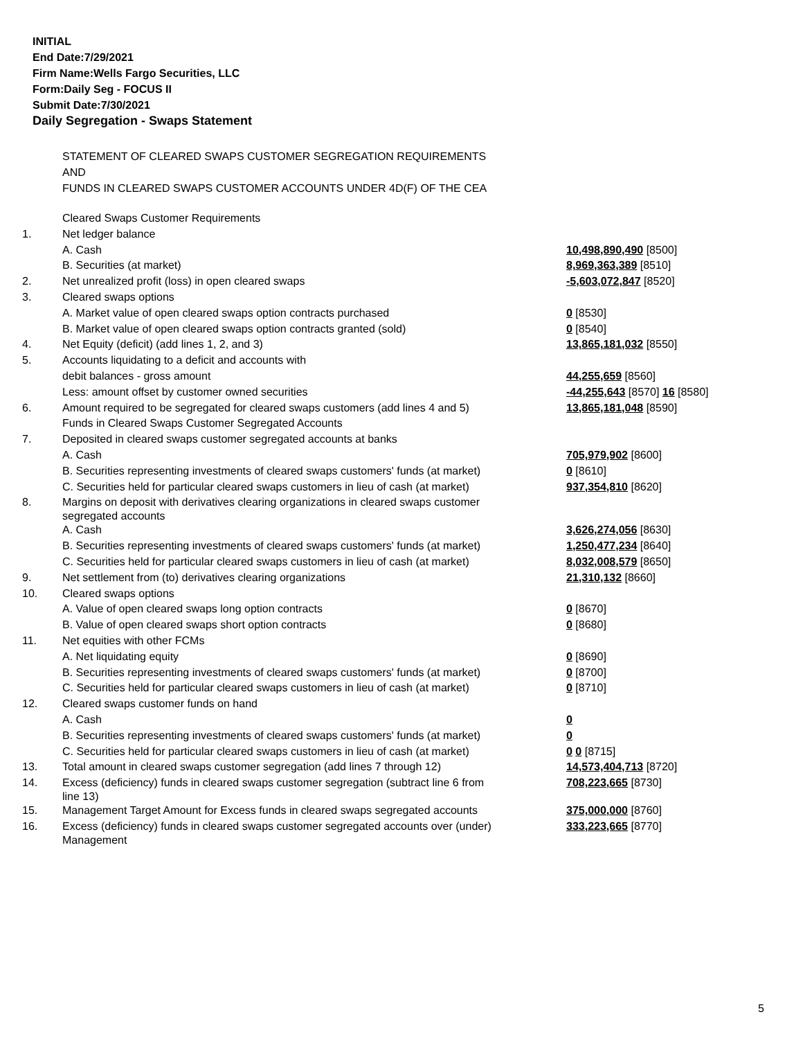INITIAL
End Date:7/29/2021
Firm Name:Wells Fargo Securities, LLC
Form:Daily Seg - FOCUS II
Submit Date:7/30/2021
Daily Segregation - Swaps Statement
STATEMENT OF CLEARED SWAPS CUSTOMER SEGREGATION REQUIREMENTS
AND
FUNDS IN CLEARED SWAPS CUSTOMER ACCOUNTS UNDER 4D(F) OF THE CEA
| | Cleared Swaps Customer Requirements | |
| 1. | Net ledger balance | |
| | A. Cash | 10,498,890,490 [8500] |
| | B. Securities (at market) | 8,969,363,389 [8510] |
| 2. | Net unrealized profit (loss) in open cleared swaps | -5,603,072,847 [8520] |
| 3. | Cleared swaps options | |
| | A. Market value of open cleared swaps option contracts purchased | 0 [8530] |
| | B. Market value of open cleared swaps option contracts granted (sold) | 0 [8540] |
| 4. | Net Equity (deficit) (add lines 1, 2, and 3) | 13,865,181,032 [8550] |
| 5. | Accounts liquidating to a deficit and accounts with | |
| | debit balances - gross amount | 44,255,659 [8560] |
| | Less: amount offset by customer owned securities | -44,255,643 [8570] 16 [8580] |
| 6. | Amount required to be segregated for cleared swaps customers (add lines 4 and 5) | 13,865,181,048 [8590] |
| | Funds in Cleared Swaps Customer Segregated Accounts | |
| 7. | Deposited in cleared swaps customer segregated accounts at banks | |
| | A. Cash | 705,979,902 [8600] |
| | B. Securities representing investments of cleared swaps customers' funds (at market) | 0 [8610] |
| | C. Securities held for particular cleared swaps customers in lieu of cash (at market) | 937,354,810 [8620] |
| 8. | Margins on deposit with derivatives clearing organizations in cleared swaps customer segregated accounts | |
| | A. Cash | 3,626,274,056 [8630] |
| | B. Securities representing investments of cleared swaps customers' funds (at market) | 1,250,477,234 [8640] |
| | C. Securities held for particular cleared swaps customers in lieu of cash (at market) | 8,032,008,579 [8650] |
| 9. | Net settlement from (to) derivatives clearing organizations | 21,310,132 [8660] |
| 10. | Cleared swaps options | |
| | A. Value of open cleared swaps long option contracts | 0 [8670] |
| | B. Value of open cleared swaps short option contracts | 0 [8680] |
| 11. | Net equities with other FCMs | |
| | A. Net liquidating equity | 0 [8690] |
| | B. Securities representing investments of cleared swaps customers' funds (at market) | 0 [8700] |
| | C. Securities held for particular cleared swaps customers in lieu of cash (at market) | 0 [8710] |
| 12. | Cleared swaps customer funds on hand | |
| | A. Cash | 0 |
| | B. Securities representing investments of cleared swaps customers' funds (at market) | 0 |
| | C. Securities held for particular cleared swaps customers in lieu of cash (at market) | 0 0 [8715] |
| 13. | Total amount in cleared swaps customer segregation (add lines 7 through 12) | 14,573,404,713 [8720] |
| 14. | Excess (deficiency) funds in cleared swaps customer segregation (subtract line 6 from line 13) | 708,223,665 [8730] |
| 15. | Management Target Amount for Excess funds in cleared swaps segregated accounts | 375,000,000 [8760] |
| 16. | Excess (deficiency) funds in cleared swaps customer segregated accounts over (under) Management | 333,223,665 [8770] |
5